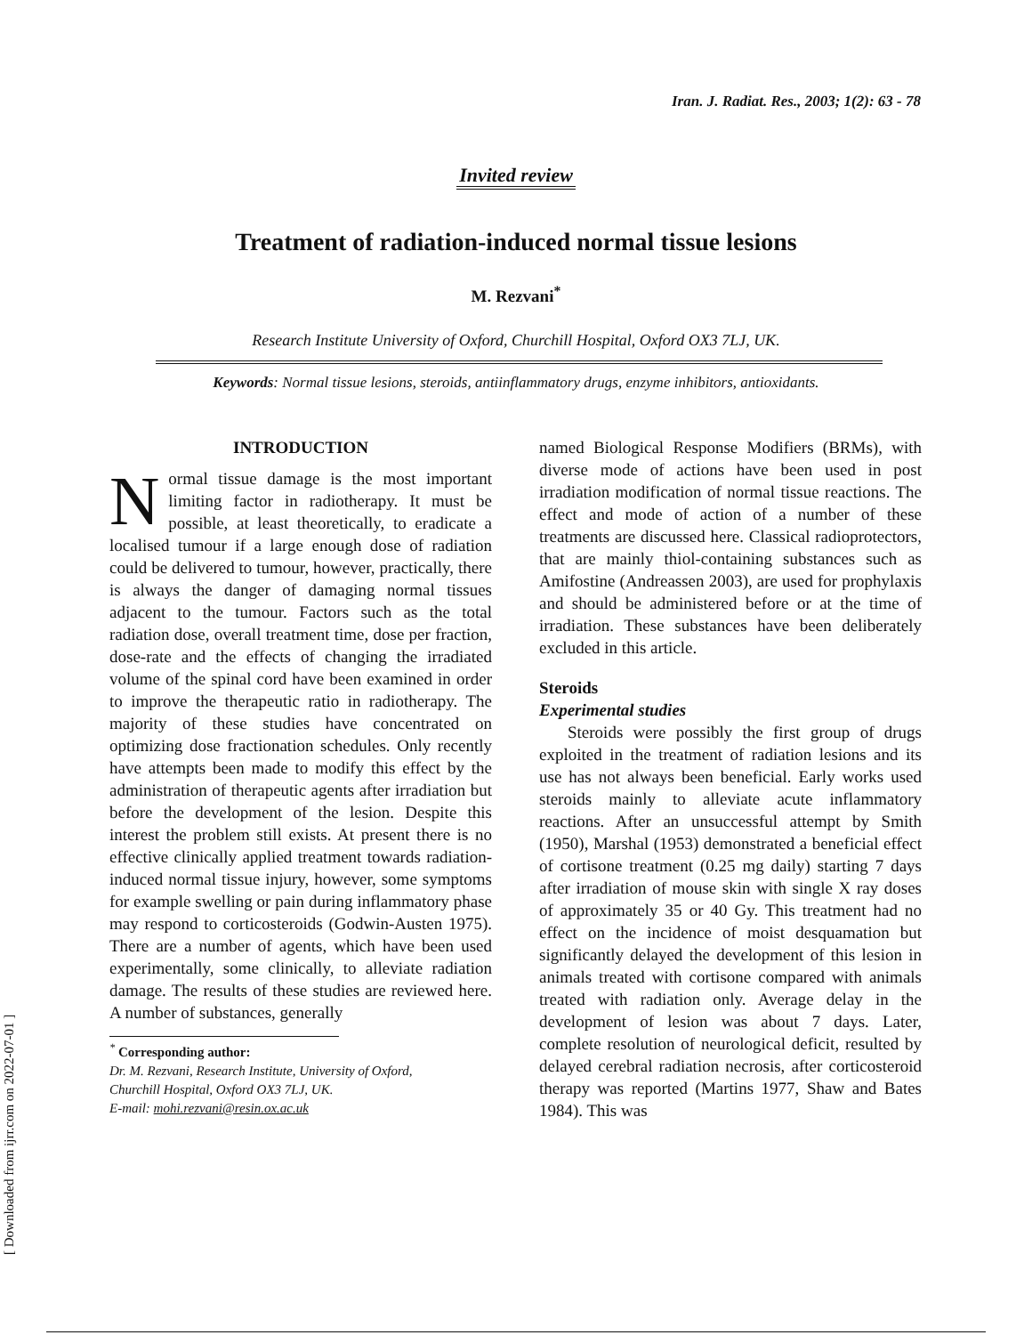Iran. J. Radiat. Res., 2003; 1(2): 63 - 78
Invited review
Treatment of radiation-induced normal tissue lesions
M. Rezvani<sup>*</sup>
Research Institute University of Oxford, Churchill Hospital, Oxford OX3 7LJ, UK.
Keywords: Normal tissue lesions, steroids, antiinflammatory drugs, enzyme inhibitors, antioxidants.
INTRODUCTION
Normal tissue damage is the most important limiting factor in radiotherapy. It must be possible, at least theoretically, to eradicate a localised tumour if a large enough dose of radiation could be delivered to tumour, however, practically, there is always the danger of damaging normal tissues adjacent to the tumour. Factors such as the total radiation dose, overall treatment time, dose per fraction, dose-rate and the effects of changing the irradiated volume of the spinal cord have been examined in order to improve the therapeutic ratio in radiotherapy. The majority of these studies have concentrated on optimizing dose fractionation schedules. Only recently have attempts been made to modify this effect by the administration of therapeutic agents after irradiation but before the development of the lesion. Despite this interest the problem still exists. At present there is no effective clinically applied treatment towards radiation-induced normal tissue injury, however, some symptoms for example swelling or pain during inflammatory phase may respond to corticosteroids (Godwin-Austen 1975). There are a number of agents, which have been used experimentally, some clinically, to alleviate radiation damage. The results of these studies are reviewed here. A number of substances, generally
<sup>*</sup> Corresponding author:
Dr. M. Rezvani, Research Institute, University of Oxford,
Churchill Hospital, Oxford OX3 7LJ, UK.
E-mail: mohi.rezvani@resin.ox.ac.uk
named Biological Response Modifiers (BRMs), with diverse mode of actions have been used in post irradiation modification of normal tissue reactions. The effect and mode of action of a number of these treatments are discussed here. Classical radioprotectors, that are mainly thiol-containing substances such as Amifostine (Andreassen 2003), are used for prophylaxis and should be administered before or at the time of irradiation. These substances have been deliberately excluded in this article.
Steroids
Experimental studies
Steroids were possibly the first group of drugs exploited in the treatment of radiation lesions and its use has not always been beneficial. Early works used steroids mainly to alleviate acute inflammatory reactions. After an unsuccessful attempt by Smith (1950), Marshal (1953) demonstrated a beneficial effect of cortisone treatment (0.25 mg daily) starting 7 days after irradiation of mouse skin with single X ray doses of approximately 35 or 40 Gy. This treatment had no effect on the incidence of moist desquamation but significantly delayed the development of this lesion in animals treated with cortisone compared with animals treated with radiation only. Average delay in the development of lesion was about 7 days. Later, complete resolution of neurological deficit, resulted by delayed cerebral radiation necrosis, after corticosteroid therapy was reported (Martins 1977, Shaw and Bates 1984). This was
[ Downloaded from ijrr.com on 2022-07-01 ]